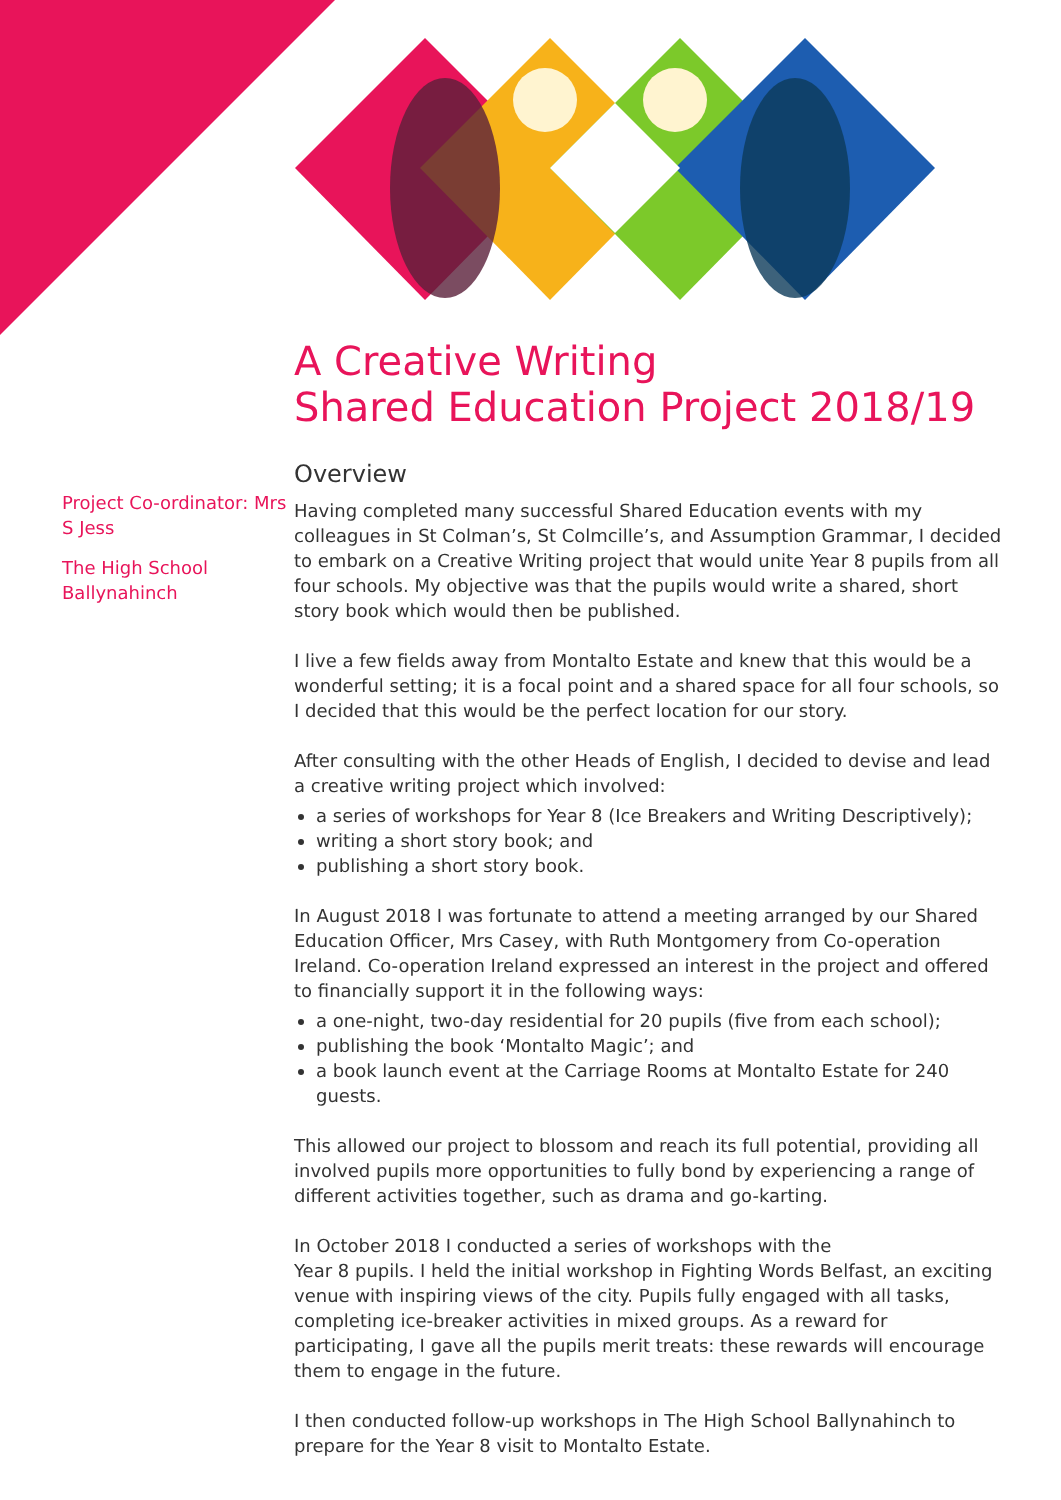Project Co-ordinator: Mrs S Jess
The High School Ballynahinch
A Creative Writing
Shared Education Project 2018/19
Overview
Having completed many successful Shared Education events with my colleagues in St Colman’s, St Colmcille’s, and Assumption Grammar, I decided to embark on a Creative Writing project that would unite Year 8 pupils from all four schools. My objective was that the pupils would write a shared, short story book which would then be published.
I live a few fields away from Montalto Estate and knew that this would be a wonderful setting; it is a focal point and a shared space for all four schools, so I decided that this would be the perfect location for our story.
After consulting with the other Heads of English, I decided to devise and lead a creative writing project which involved:
a series of workshops for Year 8 (Ice Breakers and Writing Descriptively);
writing a short story book; and
publishing a short story book.
In August 2018 I was fortunate to attend a meeting arranged by our Shared Education Officer, Mrs Casey, with Ruth Montgomery from Co-operation Ireland. Co-operation Ireland expressed an interest in the project and offered to financially support it in the following ways:
a one-night, two-day residential for 20 pupils (five from each school);
publishing the book ‘Montalto Magic’; and
a book launch event at the Carriage Rooms at Montalto Estate for 240 guests.
This allowed our project to blossom and reach its full potential, providing all involved pupils more opportunities to fully bond by experiencing a range of different activities together, such as drama and go-karting.
In October 2018 I conducted a series of workshops with the
Year 8 pupils. I held the initial workshop in Fighting Words Belfast, an exciting venue with inspiring views of the city. Pupils fully engaged with all tasks, completing ice-breaker activities in mixed groups. As a reward for participating, I gave all the pupils merit treats: these rewards will encourage them to engage in the future.
I then conducted follow-up workshops in The High School Ballynahinch to prepare for the Year 8 visit to Montalto Estate.